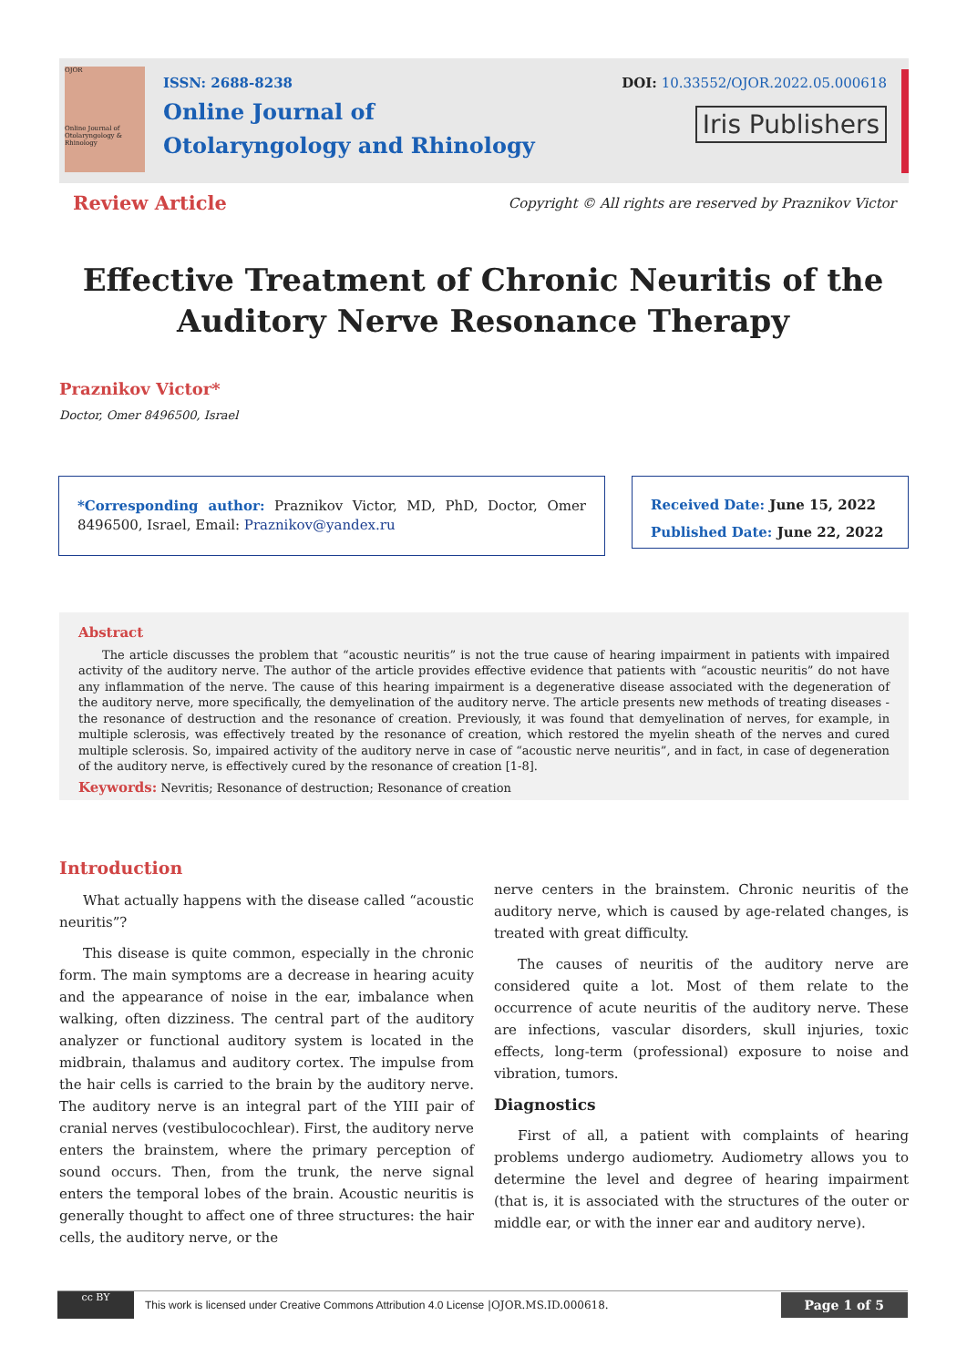OJOR
Online Journal of Otolaryngology & Rhinology
ISSN: 2688-8238
Online Journal of
Otolaryngology and Rhinology
DOI: 10.33552/OJOR.2022.05.000618
Iris Publishers
Review Article
Copyright © All rights are reserved by Praznikov Victor
Effective Treatment of Chronic Neuritis of the Auditory Nerve Resonance Therapy
Praznikov Victor*
Doctor, Omer 8496500, Israel
*Corresponding author: Praznikov Victor, MD, PhD, Doctor, Omer 8496500, Israel, Email: Praznikov@yandex.ru
Received Date: June 15, 2022
Published Date: June 22, 2022
Abstract
The article discusses the problem that “acoustic neuritis” is not the true cause of hearing impairment in patients with impaired activity of the auditory nerve. The author of the article provides effective evidence that patients with “acoustic neuritis” do not have any inflammation of the nerve. The cause of this hearing impairment is a degenerative disease associated with the degeneration of the auditory nerve, more specifically, the demyelination of the auditory nerve. The article presents new methods of treating diseases -the resonance of destruction and the resonance of creation. Previously, it was found that demyelination of nerves, for example, in multiple sclerosis, was effectively treated by the resonance of creation, which restored the myelin sheath of the nerves and cured multiple sclerosis. So, impaired activity of the auditory nerve in case of “acoustic nerve neuritis”, and in fact, in case of degeneration of the auditory nerve, is effectively cured by the resonance of creation [1-8].
Keywords: Nevritis; Resonance of destruction; Resonance of creation
Introduction
What actually happens with the disease called “acoustic neuritis”?
This disease is quite common, especially in the chronic form. The main symptoms are a decrease in hearing acuity and the appearance of noise in the ear, imbalance when walking, often dizziness. The central part of the auditory analyzer or functional auditory system is located in the midbrain, thalamus and auditory cortex. The impulse from the hair cells is carried to the brain by the auditory nerve. The auditory nerve is an integral part of the YIII pair of cranial nerves (vestibulocochlear). First, the auditory nerve enters the brainstem, where the primary perception of sound occurs. Then, from the trunk, the nerve signal enters the temporal lobes of the brain. Acoustic neuritis is generally thought to affect one of three structures: the hair cells, the auditory nerve, or the
nerve centers in the brainstem. Chronic neuritis of the auditory nerve, which is caused by age-related changes, is treated with great difficulty.
The causes of neuritis of the auditory nerve are considered quite a lot. Most of them relate to the occurrence of acute neuritis of the auditory nerve. These are infections, vascular disorders, skull injuries, toxic effects, long-term (professional) exposure to noise and vibration, tumors.
Diagnostics
First of all, a patient with complaints of hearing problems undergo audiometry. Audiometry allows you to determine the level and degree of hearing impairment (that is, it is associated with the structures of the outer or middle ear, or with the inner ear and auditory nerve).
cc BY
This work is licensed under Creative Commons Attribution 4.0 License | OJOR.MS.ID.000618. Page 1 of 5